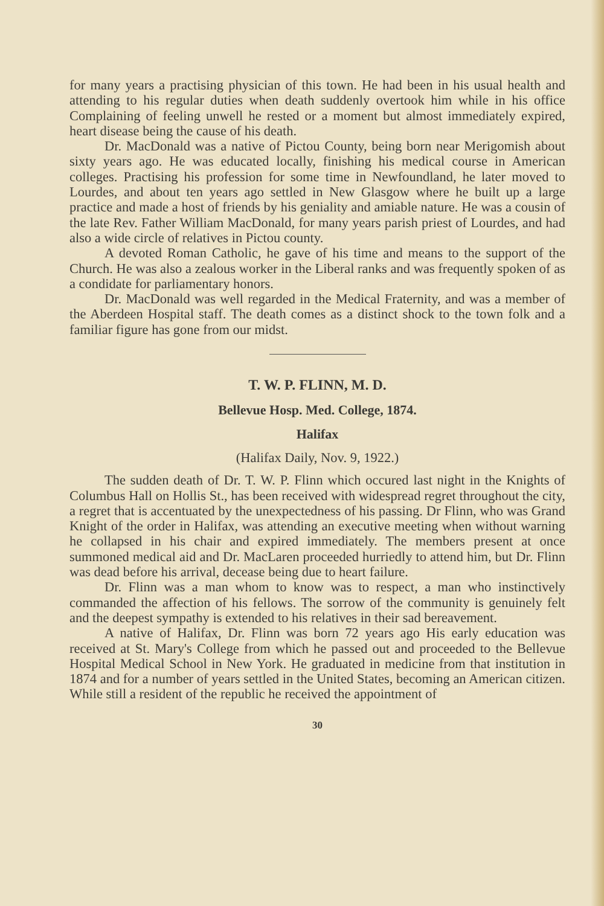for many years a practising physician of this town. He had been in his usual health and attending to his regular duties when death suddenly overtook him while in his office Complaining of feeling unwell he rested or a moment but almost immediately expired, heart disease being the cause of his death.
Dr. MacDonald was a native of Pictou County, being born near Merigomish about sixty years ago. He was educated locally, finishing his medical course in American colleges. Practising his profession for some time in Newfoundland, he later moved to Lourdes, and about ten years ago settled in New Glasgow where he built up a large practice and made a host of friends by his geniality and amiable nature. He was a cousin of the late Rev. Father William MacDonald, for many years parish priest of Lourdes, and had also a wide circle of relatives in Pictou county.
A devoted Roman Catholic, he gave of his time and means to the support of the Church. He was also a zealous worker in the Liberal ranks and was frequently spoken of as a condidate for parliamentary honors.
Dr. MacDonald was well regarded in the Medical Fraternity, and was a member of the Aberdeen Hospital staff. The death comes as a distinct shock to the town folk and a familiar figure has gone from our midst.
T. W. P. FLINN, M. D.
Bellevue Hosp. Med. College, 1874.
Halifax
(Halifax Daily, Nov. 9, 1922.)
The sudden death of Dr. T. W. P. Flinn which occured last night in the Knights of Columbus Hall on Hollis St., has been received with widespread regret throughout the city, a regret that is accentuated by the unexpectedness of his passing. Dr Flinn, who was Grand Knight of the order in Halifax, was attending an executive meeting when without warning he collapsed in his chair and expired immediately. The members present at once summoned medical aid and Dr. MacLaren proceeded hurriedly to attend him, but Dr. Flinn was dead before his arrival, decease being due to heart failure.
Dr. Flinn was a man whom to know was to respect, a man who instinctively commanded the affection of his fellows. The sorrow of the community is genuinely felt and the deepest sympathy is extended to his relatives in their sad bereavement.
A native of Halifax, Dr. Flinn was born 72 years ago His early education was received at St. Mary's College from which he passed out and proceeded to the Bellevue Hospital Medical School in New York. He graduated in medicine from that institution in 1874 and for a number of years settled in the United States, becoming an American citizen. While still a resident of the republic he received the appointment of
30